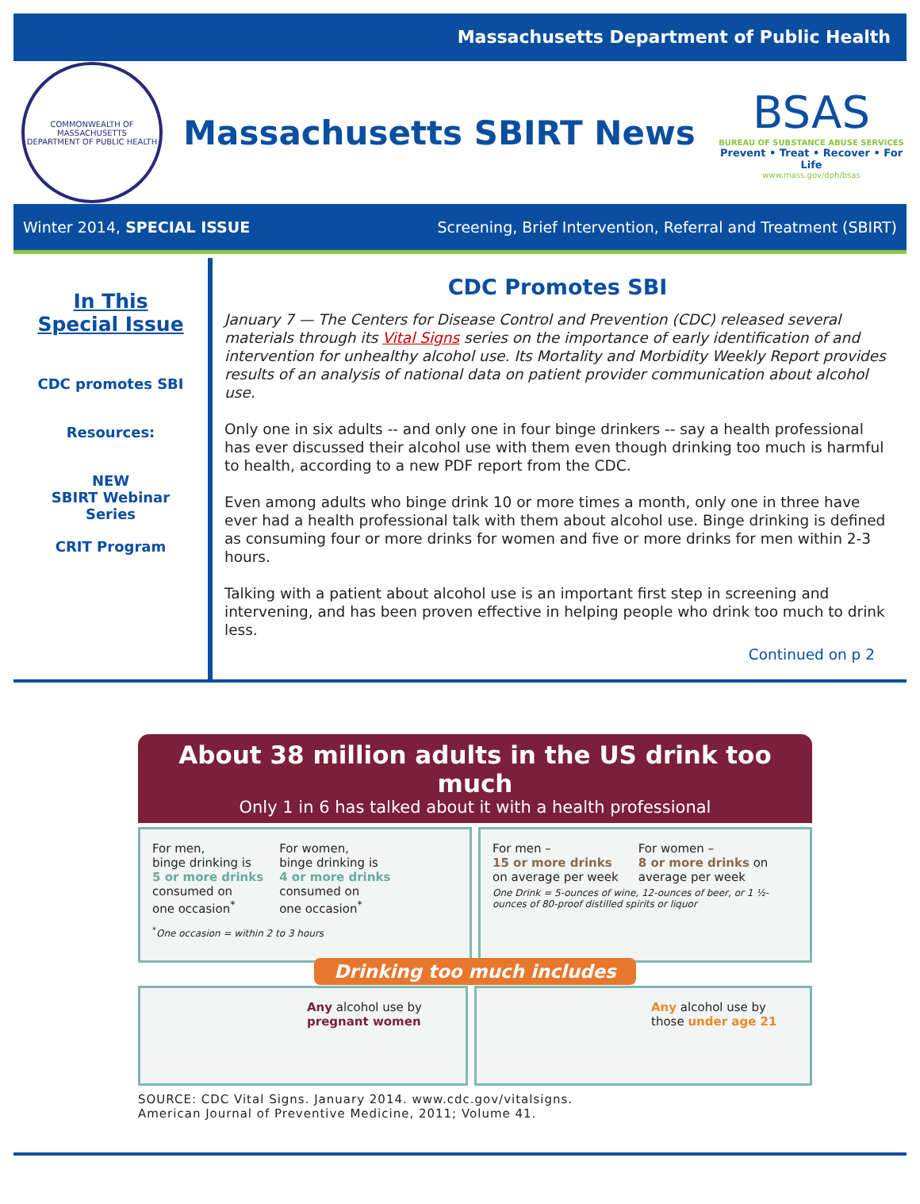Massachusetts Department of Public Health
COMMONWEALTH OF MASSACHUSETTS
DEPARTMENT OF PUBLIC HEALTH
Massachusetts SBIRT News
BSAS
BUREAU OF SUBSTANCE ABUSE SERVICES
Prevent • Treat • Recover • For Life
www.mass.gov/dph/bsas
Winter 2014, SPECIAL ISSUE Screening, Brief Intervention, Referral and Treatment (SBIRT)
In This
Special Issue
CDC promotes SBI
Resources:
NEW
SBIRT Webinar
Series
CRIT Program
CDC Promotes SBI
January 7 — The Centers for Disease Control and Prevention (CDC) released several materials through its Vital Signs series on the importance of early identification of and intervention for unhealthy alcohol use. Its Mortality and Morbidity Weekly Report provides results of an analysis of national data on patient provider communication about alcohol use.
Only one in six adults -- and only one in four binge drinkers -- say a health professional has ever discussed their alcohol use with them even though drinking too much is harmful to health, according to a new PDF report from the CDC.
Even among adults who binge drink 10 or more times a month, only one in three have ever had a health professional talk with them about alcohol use. Binge drinking is defined as consuming four or more drinks for women and five or more drinks for men within 2-3 hours.
Talking with a patient about alcohol use is an important first step in screening and intervening, and has been proven effective in helping people who drink too much to drink less.
Continued on p 2
About 38 million adults in the US drink too much
Only 1 in 6 has talked about it with a health professional
For men,
binge drinking is
5 or more drinks
consumed on
one occasion<sup>*</sup>
For women,
binge drinking is
4 or more drinks
consumed on
one occasion<sup>*</sup>
<sup>*</sup> One occasion = within 2 to 3 hours
For men –
15 or more drinks
on average per week
For women –
8 or more drinks on
average per week
One Drink = 5-ounces of wine, 12-ounces of beer, or 1 ½-ounces of 80-proof distilled spirits or liquor
Drinking too much includes
Any alcohol use by
pregnant women
Any alcohol use by
those under age 21
SOURCE: CDC Vital Signs. January 2014. www.cdc.gov/vitalsigns.
American Journal of Preventive Medicine, 2011; Volume 41.